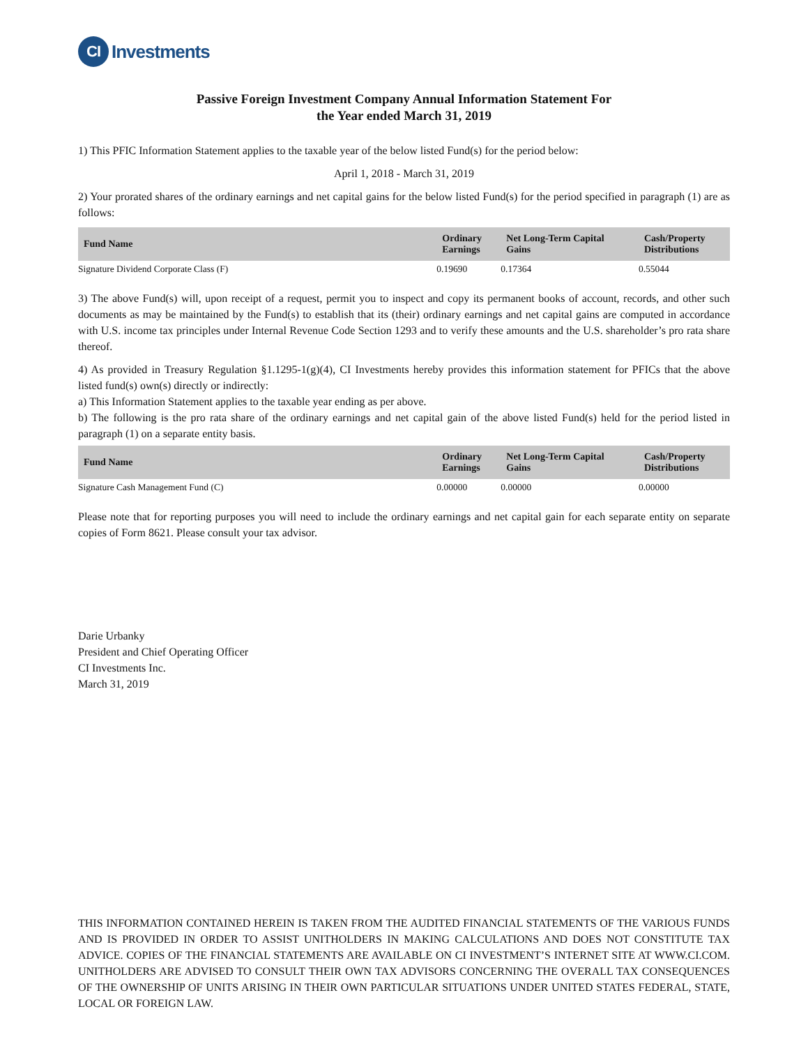CI Investments
Passive Foreign Investment Company Annual Information Statement For
the Year ended March 31, 2019
1) This PFIC Information Statement applies to the taxable year of the below listed Fund(s) for the period below:
April 1, 2018 - March 31, 2019
2) Your prorated shares of the ordinary earnings and net capital gains for the below listed Fund(s) for the period specified in paragraph (1) are as follows:
| Fund Name | Ordinary Earnings | Net Long-Term Capital Gains | Cash/Property Distributions |
| --- | --- | --- | --- |
| Signature Dividend Corporate Class (F) | 0.19690 | 0.17364 | 0.55044 |
3) The above Fund(s) will, upon receipt of a request, permit you to inspect and copy its permanent books of account, records, and other such documents as may be maintained by the Fund(s) to establish that its (their) ordinary earnings and net capital gains are computed in accordance with U.S. income tax principles under Internal Revenue Code Section 1293 and to verify these amounts and the U.S. shareholder’s pro rata share thereof.
4) As provided in Treasury Regulation §1.1295-1(g)(4), CI Investments hereby provides this information statement for PFICs that the above listed fund(s) own(s) directly or indirectly:
a) This Information Statement applies to the taxable year ending as per above.
b) The following is the pro rata share of the ordinary earnings and net capital gain of the above listed Fund(s) held for the period listed in paragraph (1) on a separate entity basis.
| Fund Name | Ordinary Earnings | Net Long-Term Capital Gains | Cash/Property Distributions |
| --- | --- | --- | --- |
| Signature Cash Management Fund (C) | 0.00000 | 0.00000 | 0.00000 |
Please note that for reporting purposes you will need to include the ordinary earnings and net capital gain for each separate entity on separate copies of Form 8621. Please consult your tax advisor.
 
Darie Urbanky
President and Chief Operating Officer
CI Investments Inc.
March 31, 2019
THIS INFORMATION CONTAINED HEREIN IS TAKEN FROM THE AUDITED FINANCIAL STATEMENTS OF THE VARIOUS FUNDS AND IS PROVIDED IN ORDER TO ASSIST UNITHOLDERS IN MAKING CALCULATIONS AND DOES NOT CONSTITUTE TAX ADVICE. COPIES OF THE FINANCIAL STATEMENTS ARE AVAILABLE ON CI INVESTMENT’S INTERNET SITE AT WWW.CI.COM. UNITHOLDERS ARE ADVISED TO CONSULT THEIR OWN TAX ADVISORS CONCERNING THE OVERALL TAX CONSEQUENCES OF THE OWNERSHIP OF UNITS ARISING IN THEIR OWN PARTICULAR SITUATIONS UNDER UNITED STATES FEDERAL, STATE, LOCAL OR FOREIGN LAW.